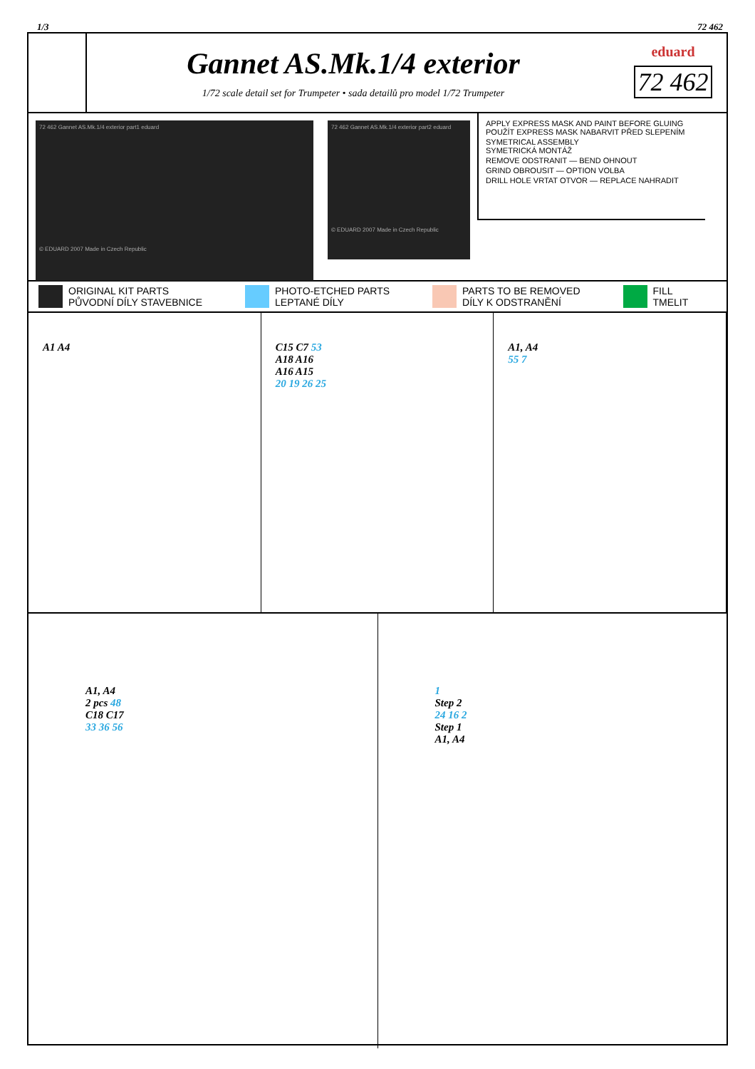1/3 72 462
Gannet AS.Mk.1/4 exterior
1/72 scale detail set for Trumpeter • sada detailů pro model 1/72 Trumpeter
eduard
72 462
72 462 Gannet AS.Mk.1/4 exterior part1 eduard
© EDUARD 2007 Made in Czech Republic
72 462 Gannet AS.Mk.1/4 exterior part2 eduard
© EDUARD 2007 Made in Czech Republic
APPLY EXPRESS MASK AND PAINT BEFORE GLUING
POUŽÍT EXPRESS MASK NABARVIT PŘED SLEPENÍM
SYMETRICAL ASSEMBLY
SYMETRICKÁ MONTÁŽ
REMOVE ODSTRANIT — BEND OHNOUT
GRIND OBROUSIT — OPTION VOLBA
DRILL HOLE VRTAT OTVOR — REPLACE NAHRADIT
ORIGINAL KIT PARTS
PŮVODNÍ DÍLY STAVEBNICE PHOTO-ETCHED PARTS
LEPTANÉ DÍLY PARTS TO BE REMOVED
DÍLY K ODSTRANĚNÍ FILL
TMELIT
A1 A4 C15 C7 53
A18 A16
A16 A15
20 19 26 25
A1, A4
55 7
A1, A4
2 pcs 48
C18 C17
33 36 56
1
Step 2
24 16 2
Step 1
A1, A4